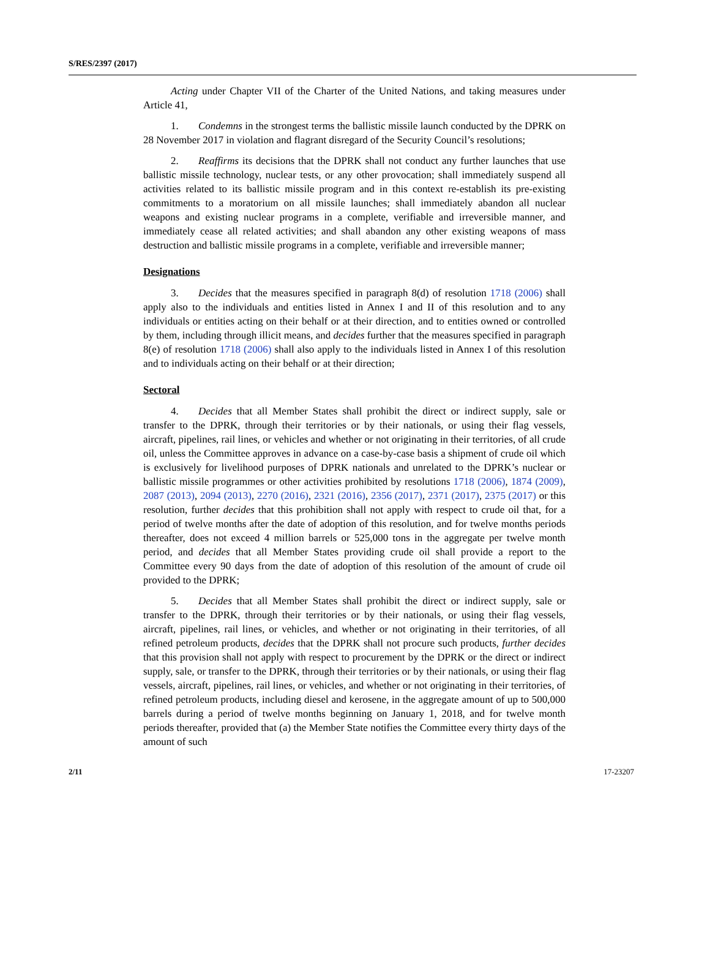S/RES/2397 (2017)
Acting under Chapter VII of the Charter of the United Nations, and taking measures under Article 41,
1. Condemns in the strongest terms the ballistic missile launch conducted by the DPRK on 28 November 2017 in violation and flagrant disregard of the Security Council’s resolutions;
2. Reaffirms its decisions that the DPRK shall not conduct any further launches that use ballistic missile technology, nuclear tests, or any other provocation; shall immediately suspend all activities related to its ballistic missile program and in this context re-establish its pre-existing commitments to a moratorium on all missile launches; shall immediately abandon all nuclear weapons and existing nuclear programs in a complete, verifiable and irreversible manner, and immediately cease all related activities; and shall abandon any other existing weapons of mass destruction and ballistic missile programs in a complete, verifiable and irreversible manner;
Designations
3. Decides that the measures specified in paragraph 8(d) of resolution 1718 (2006) shall apply also to the individuals and entities listed in Annex I and II of this resolution and to any individuals or entities acting on their behalf or at their direction, and to entities owned or controlled by them, including through illicit means, and decides further that the measures specified in paragraph 8(e) of resolution 1718 (2006) shall also apply to the individuals listed in Annex I of this resolution and to individuals acting on their behalf or at their direction;
Sectoral
4. Decides that all Member States shall prohibit the direct or indirect supply, sale or transfer to the DPRK, through their territories or by their nationals, or using their flag vessels, aircraft, pipelines, rail lines, or vehicles and whether or not originating in their territories, of all crude oil, unless the Committee approves in advance on a case-by-case basis a shipment of crude oil which is exclusively for livelihood purposes of DPRK nationals and unrelated to the DPRK’s nuclear or ballistic missile programmes or other activities prohibited by resolutions 1718 (2006), 1874 (2009), 2087 (2013), 2094 (2013), 2270 (2016), 2321 (2016), 2356 (2017), 2371 (2017), 2375 (2017) or this resolution, further decides that this prohibition shall not apply with respect to crude oil that, for a period of twelve months after the date of adoption of this resolution, and for twelve months periods thereafter, does not exceed 4 million barrels or 525,000 tons in the aggregate per twelve month period, and decides that all Member States providing crude oil shall provide a report to the Committee every 90 days from the date of adoption of this resolution of the amount of crude oil provided to the DPRK;
5. Decides that all Member States shall prohibit the direct or indirect supply, sale or transfer to the DPRK, through their territories or by their nationals, or using their flag vessels, aircraft, pipelines, rail lines, or vehicles, and whether or not originating in their territories, of all refined petroleum products, decides that the DPRK shall not procure such products, further decides that this provision shall not apply with respect to procurement by the DPRK or the direct or indirect supply, sale, or transfer to the DPRK, through their territories or by their nationals, or using their flag vessels, aircraft, pipelines, rail lines, or vehicles, and whether or not originating in their territories, of refined petroleum products, including diesel and kerosene, in the aggregate amount of up to 500,000 barrels during a period of twelve months beginning on January 1, 2018, and for twelve month periods thereafter, provided that (a) the Member State notifies the Committee every thirty days of the amount of such
2/11 17-23207